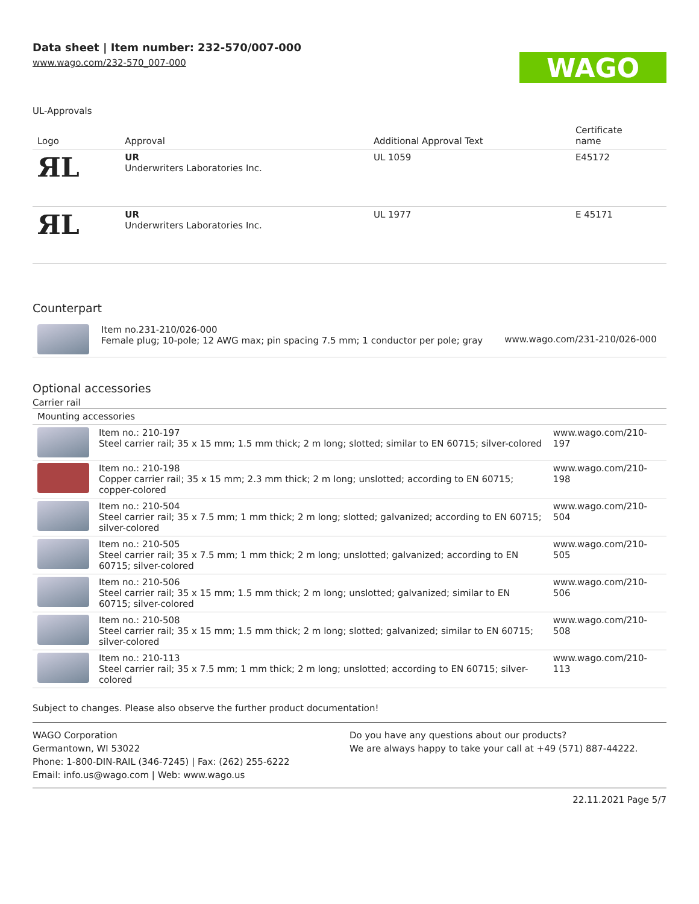Data sheet | Item number: 232-570/007-000
www.wago.com/232-570_007-000
WAGO
UL-Approvals
| Logo | Approval | Additional Approval Text | Certificate name |
| ЯL | UR Underwriters Laboratories Inc. | UL 1059 | E45172 |
| ЯL | UR Underwriters Laboratories Inc. | UL 1977 | E 45171 |
Counterpart
| | Item no.231-210/026-000 Female plug; 10-pole; 12 AWG max; pin spacing 7.5 mm; 1 conductor per pole; gray | www.wago.com/231-210/026-000 |
Optional accessories
Carrier rail
| Mounting accessories | | |
| | Item no.: 210-197 Steel carrier rail; 35 x 15 mm; 1.5 mm thick; 2 m long; slotted; similar to EN 60715; silver-colored | www.wago.com/210-197 |
| | Item no.: 210-198 Copper carrier rail; 35 x 15 mm; 2.3 mm thick; 2 m long; unslotted; according to EN 60715; copper-colored | www.wago.com/210-198 |
| | Item no.: 210-504 Steel carrier rail; 35 x 7.5 mm; 1 mm thick; 2 m long; slotted; galvanized; according to EN 60715; silver-colored | www.wago.com/210-504 |
| | Item no.: 210-505 Steel carrier rail; 35 x 7.5 mm; 1 mm thick; 2 m long; unslotted; galvanized; according to EN 60715; silver-colored | www.wago.com/210-505 |
| | Item no.: 210-506 Steel carrier rail; 35 x 15 mm; 1.5 mm thick; 2 m long; unslotted; galvanized; similar to EN 60715; silver-colored | www.wago.com/210-506 |
| | Item no.: 210-508 Steel carrier rail; 35 x 15 mm; 1.5 mm thick; 2 m long; slotted; galvanized; similar to EN 60715; silver-colored | www.wago.com/210-508 |
| | Item no.: 210-113 Steel carrier rail; 35 x 7.5 mm; 1 mm thick; 2 m long; unslotted; according to EN 60715; silver-colored | www.wago.com/210-113 |
Subject to changes. Please also observe the further product documentation!
WAGO Corporation
Germantown, WI 53022
Phone: 1-800-DIN-RAIL (346-7245) | Fax: (262) 255-6222
Email: info.us@wago.com | Web: www.wago.us
Do you have any questions about our products?
We are always happy to take your call at +49 (571) 887-44222.
22.11.2021 Page 5/7